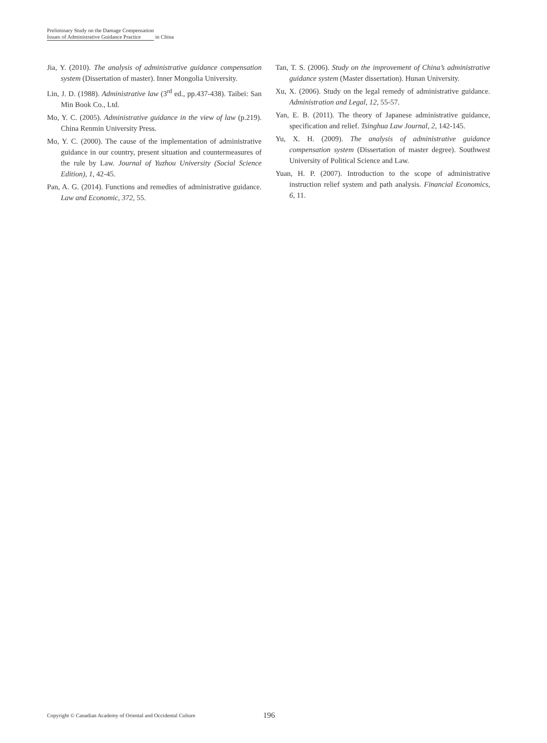Preliminary Study on the Damage Compensation
Issues of Administrative Guidance Practice in China
Jia, Y. (2010). The analysis of administrative guidance compensation system (Dissertation of master). Inner Mongolia University.
Lin, J. D. (1988). Administrative law (3<sup>rd</sup> ed., pp.437-438). Taibei: San Min Book Co., Ltd.
Mo, Y. C. (2005). Administrative guidance in the view of law (p.219). China Renmin University Press.
Mo, Y. C. (2000). The cause of the implementation of administrative guidance in our country, present situation and countermeasures of the rule by Law. Journal of Yuzhou University (Social Science Edition), 1, 42-45.
Pan, A. G. (2014). Functions and remedies of administrative guidance. Law and Economic, 372, 55.
Tan, T. S. (2006). Study on the improvement of China’s administrative guidance system (Master dissertation). Hunan University.
Xu, X. (2006). Study on the legal remedy of administrative guidance. Administration and Legal, 12, 55-57.
Yan, E. B. (2011). The theory of Japanese administrative guidance, specification and relief. Tsinghua Law Journal, 2, 142-145.
Yu, X. H. (2009). The analysis of administrative guidance compensation system (Dissertation of master degree). Southwest University of Political Science and Law.
Yuan, H. P. (2007). Introduction to the scope of administrative instruction relief system and path analysis. Financial Economics, 6, 11.
Copyright © Canadian Academy of Oriental and Occidental Culture 196